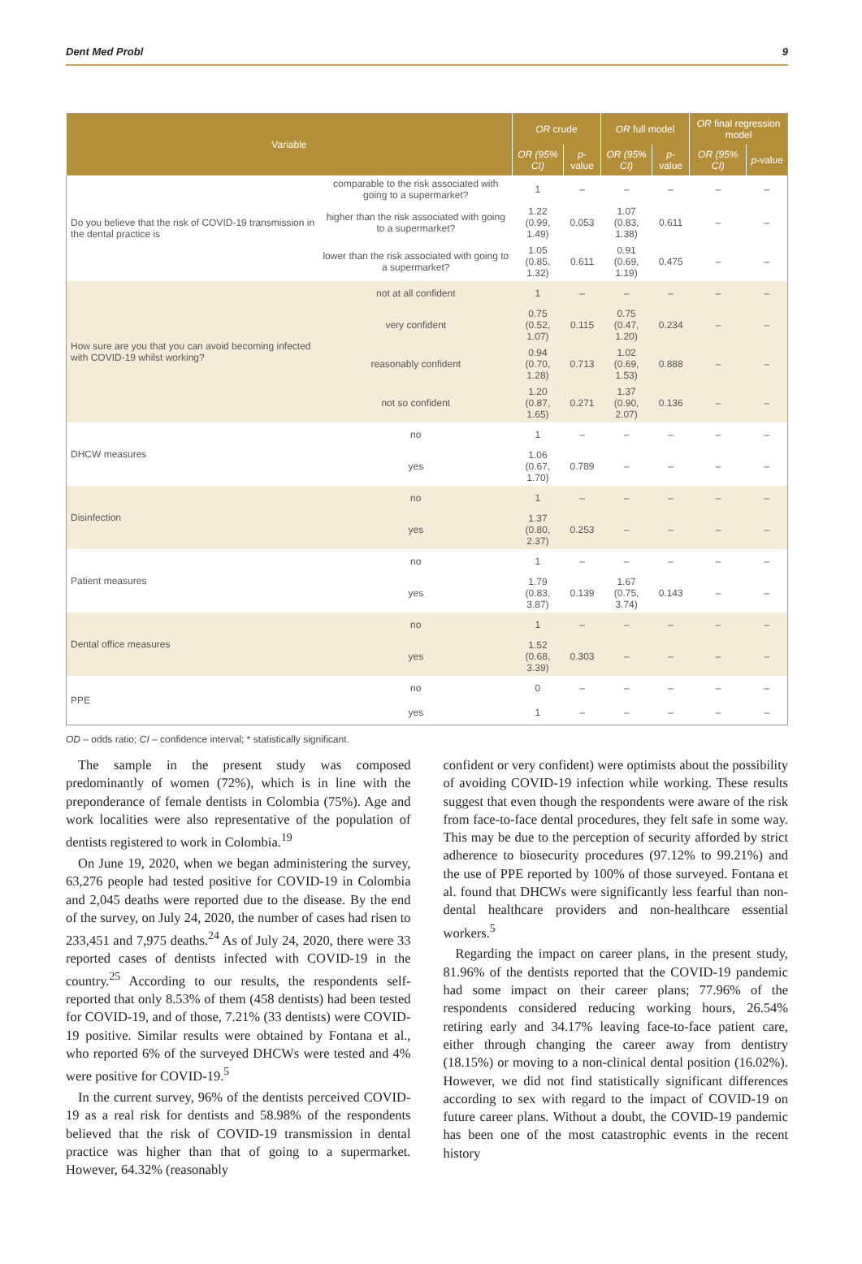Dent Med Probl 9
| Variable | | OR crude | | OR full model | | OR final regression model | |
| --- | --- | --- | --- | --- | --- | --- | --- |
| | | OR (95% CI) | p -value | OR (95% CI) | p -value | OR (95% CI) | p -value |
| Do you believe that the risk of COVID-19 transmission in the dental practice is | comparable to the risk associated with going to a supermarket? | 1 | – | – | – | – | – |
| | higher than the risk associated with going to a supermarket? | 1.22 (0.99, 1.49) | 0.053 | 1.07 (0.83, 1.38) | 0.611 | – | – |
| | lower than the risk associated with going to a supermarket? | 1.05 (0.85, 1.32) | 0.611 | 0.91 (0.69, 1.19) | 0.475 | – | – |
| How sure are you that you can avoid becoming infected with COVID-19 whilst working? | not at all confident | 1 | – | – | – | – | – |
| | very confident | 0.75 (0.52, 1.07) | 0.115 | 0.75 (0.47, 1.20) | 0.234 | – | – |
| | reasonably confident | 0.94 (0.70, 1.28) | 0.713 | 1.02 (0.69, 1.53) | 0.888 | – | – |
| | not so confident | 1.20 (0.87, 1.65) | 0.271 | 1.37 (0.90, 2.07) | 0.136 | – | – |
| DHCW measures | no | 1 | – | – | – | – | – |
| | yes | 1.06 (0.67, 1.70) | 0.789 | – | – | – | – |
| Disinfection | no | 1 | – | – | – | – | – |
| | yes | 1.37 (0.80, 2.37) | 0.253 | – | – | – | – |
| Patient measures | no | 1 | – | – | – | – | – |
| | yes | 1.79 (0.83, 3.87) | 0.139 | 1.67 (0.75, 3.74) | 0.143 | – | – |
| Dental office measures | no | 1 | – | – | – | – | – |
| | yes | 1.52 (0.68, 3.39) | 0.303 | – | – | – | – |
| PPE | no | 0 | – | – | – | – | – |
| | yes | 1 | – | – | – | – | – |
OD – odds ratio; CI – confidence interval; * statistically significant.
The sample in the present study was composed predominantly of women (72%), which is in line with the preponderance of female dentists in Colombia (75%). Age and work localities were also representative of the population of dentists registered to work in Colombia.<sup>19</sup>
On June 19, 2020, when we began administering the survey, 63,276 people had tested positive for COVID-19 in Colombia and 2,045 deaths were reported due to the disease. By the end of the survey, on July 24, 2020, the number of cases had risen to 233,451 and 7,975 deaths.<sup>24</sup> As of July 24, 2020, there were 33 reported cases of dentists infected with COVID-19 in the country.<sup>25</sup> According to our results, the respondents self-reported that only 8.53% of them (458 dentists) had been tested for COVID-19, and of those, 7.21% (33 dentists) were COVID-19 positive. Similar results were obtained by Fontana et al., who reported 6% of the surveyed DHCWs were tested and 4% were positive for COVID-19.<sup>5</sup>
In the current survey, 96% of the dentists perceived COVID-19 as a real risk for dentists and 58.98% of the respondents believed that the risk of COVID-19 transmission in dental practice was higher than that of going to a supermarket. However, 64.32% (reasonably
confident or very confident) were optimists about the possibility of avoiding COVID-19 infection while working. These results suggest that even though the respondents were aware of the risk from face-to-face dental procedures, they felt safe in some way. This may be due to the perception of security afforded by strict adherence to biosecurity procedures (97.12% to 99.21%) and the use of PPE reported by 100% of those surveyed. Fontana et al. found that DHCWs were significantly less fearful than non-dental healthcare providers and non-healthcare essential workers.<sup>5</sup>
Regarding the impact on career plans, in the present study, 81.96% of the dentists reported that the COVID-19 pandemic had some impact on their career plans; 77.96% of the respondents considered reducing working hours, 26.54% retiring early and 34.17% leaving face-to-face patient care, either through changing the career away from dentistry (18.15%) or moving to a non-clinical dental position (16.02%). However, we did not find statistically significant differences according to sex with regard to the impact of COVID-19 on future career plans. Without a doubt, the COVID-19 pandemic has been one of the most catastrophic events in the recent history